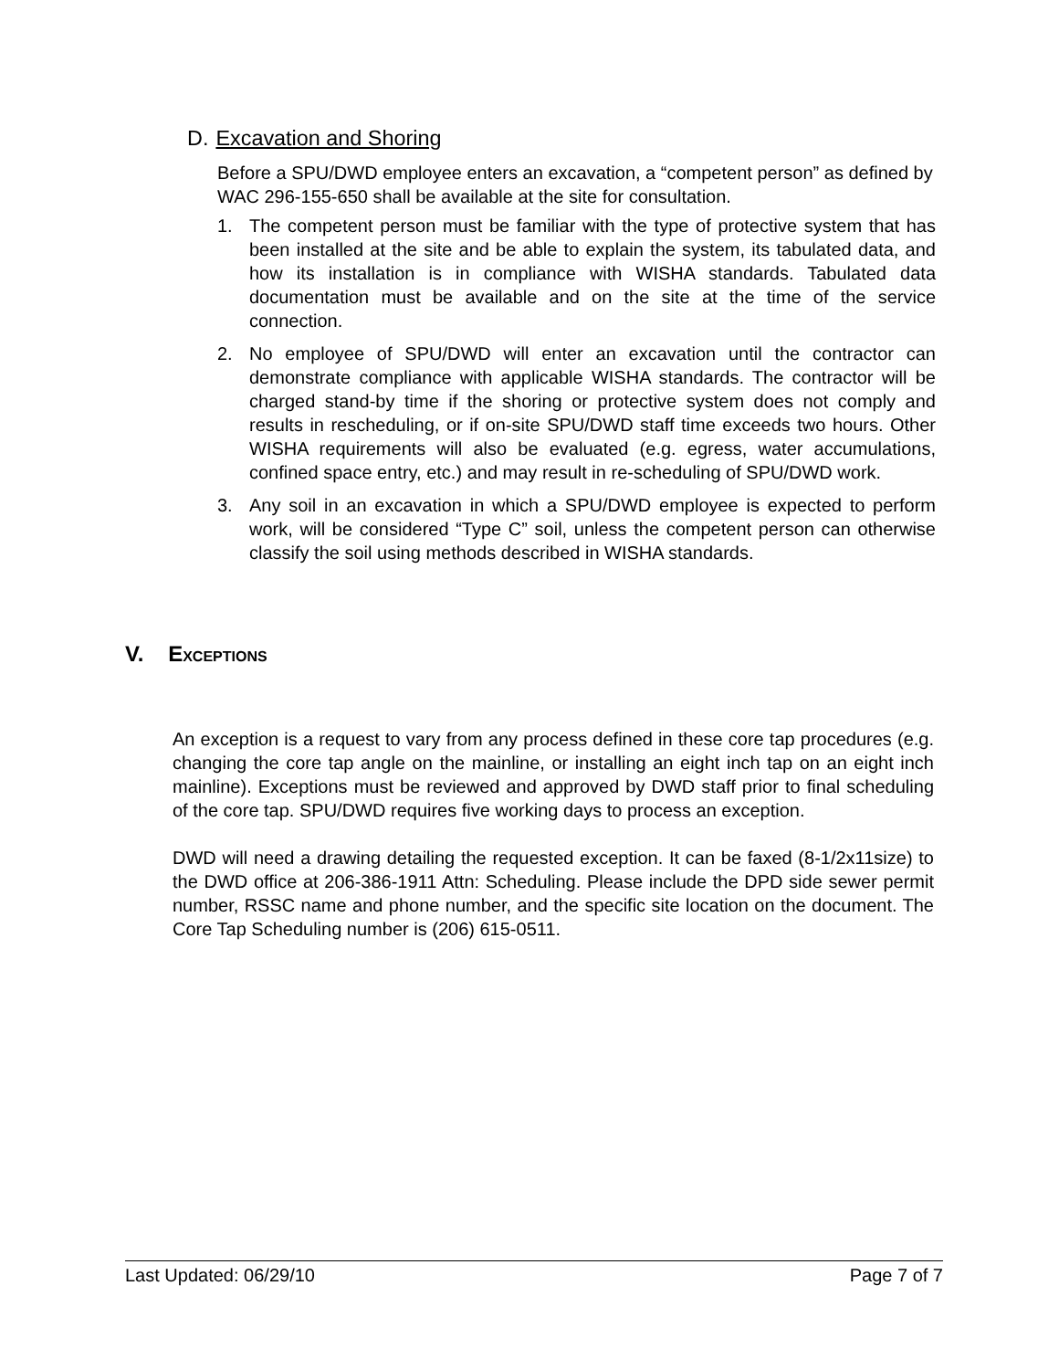D. Excavation and Shoring
Before a SPU/DWD employee enters an excavation, a “competent person” as defined by WAC 296-155-650 shall be available at the site for consultation.
1. The competent person must be familiar with the type of protective system that has been installed at the site and be able to explain the system, its tabulated data, and how its installation is in compliance with WISHA standards. Tabulated data documentation must be available and on the site at the time of the service connection.
2. No employee of SPU/DWD will enter an excavation until the contractor can demonstrate compliance with applicable WISHA standards. The contractor will be charged stand-by time if the shoring or protective system does not comply and results in rescheduling, or if on-site SPU/DWD staff time exceeds two hours. Other WISHA requirements will also be evaluated (e.g. egress, water accumulations, confined space entry, etc.) and may result in re-scheduling of SPU/DWD work.
3. Any soil in an excavation in which a SPU/DWD employee is expected to perform work, will be considered “Type C” soil, unless the competent person can otherwise classify the soil using methods described in WISHA standards.
V. EXCEPTIONS
An exception is a request to vary from any process defined in these core tap procedures (e.g. changing the core tap angle on the mainline, or installing an eight inch tap on an eight inch mainline). Exceptions must be reviewed and approved by DWD staff prior to final scheduling of the core tap. SPU/DWD requires five working days to process an exception.
DWD will need a drawing detailing the requested exception. It can be faxed (8-1/2x11size) to the DWD office at 206-386-1911 Attn: Scheduling. Please include the DPD side sewer permit number, RSSC name and phone number, and the specific site location on the document. The Core Tap Scheduling number is (206) 615-0511.
Last Updated: 06/29/10 Page 7 of 7